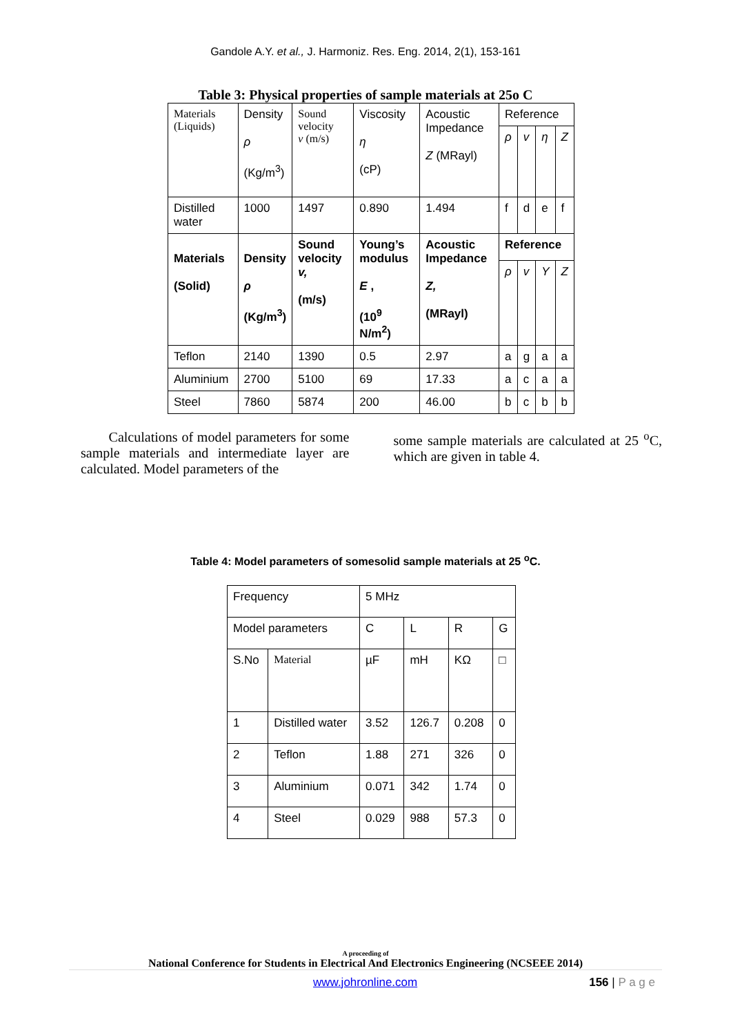Gandole A.Y. et al., J. Harmoniz. Res. Eng. 2014, 2(1), 153-161
Table 3: Physical properties of sample materials at 25o C
| Materials (Liquids) | Density ρ (Kg/m<sup>3</sup>) | Sound velocity v (m/s) | Viscosity η (cP) | Acoustic Impedance Z (MRayl) | Reference | | | |
| | | | | | ρ | v | η | Z |
| Distilled water | 1000 | 1497 | 0.890 | 1.494 | f | d | e | f |
| Materials (Solid) | Density ρ (Kg/m<sup>3</sup>) | Sound velocity v, (m/s) | Young’s modulus E , (10<sup>9</sup> N/m<sup>2</sup>) | Acoustic Impedance Z, (MRayl) | Reference | | | |
| | | | | | ρ | v | Y | Z |
| Teflon | 2140 | 1390 | 0.5 | 2.97 | a | g | a | a |
| Aluminium | 2700 | 5100 | 69 | 17.33 | a | c | a | a |
| Steel | 7860 | 5874 | 200 | 46.00 | b | c | b | b |
Calculations of model parameters for some sample materials and intermediate layer are calculated. Model parameters of the
some sample materials are calculated at 25 <sup>o</sup>C, which are given in table 4.
Table 4: Model parameters of somesolid sample materials at 25 <sup>o</sup>C.
| Frequency | | 5 MHz | | | |
| Model parameters | | C | L | R | G |
| S.No | Material | µF | mH | KΩ | □ |
| 1 | Distilled water | 3.52 | 126.7 | 0.208 | 0 |
| 2 | Teflon | 1.88 | 271 | 326 | 0 |
| 3 | Aluminium | 0.071 | 342 | 1.74 | 0 |
| 4 | Steel | 0.029 | 988 | 57.3 | 0 |
A proceeding of
National Conference for Students in Electrical And Electronics Engineering (NCSEEE 2014)
www.johronline.com 156 | P a g e